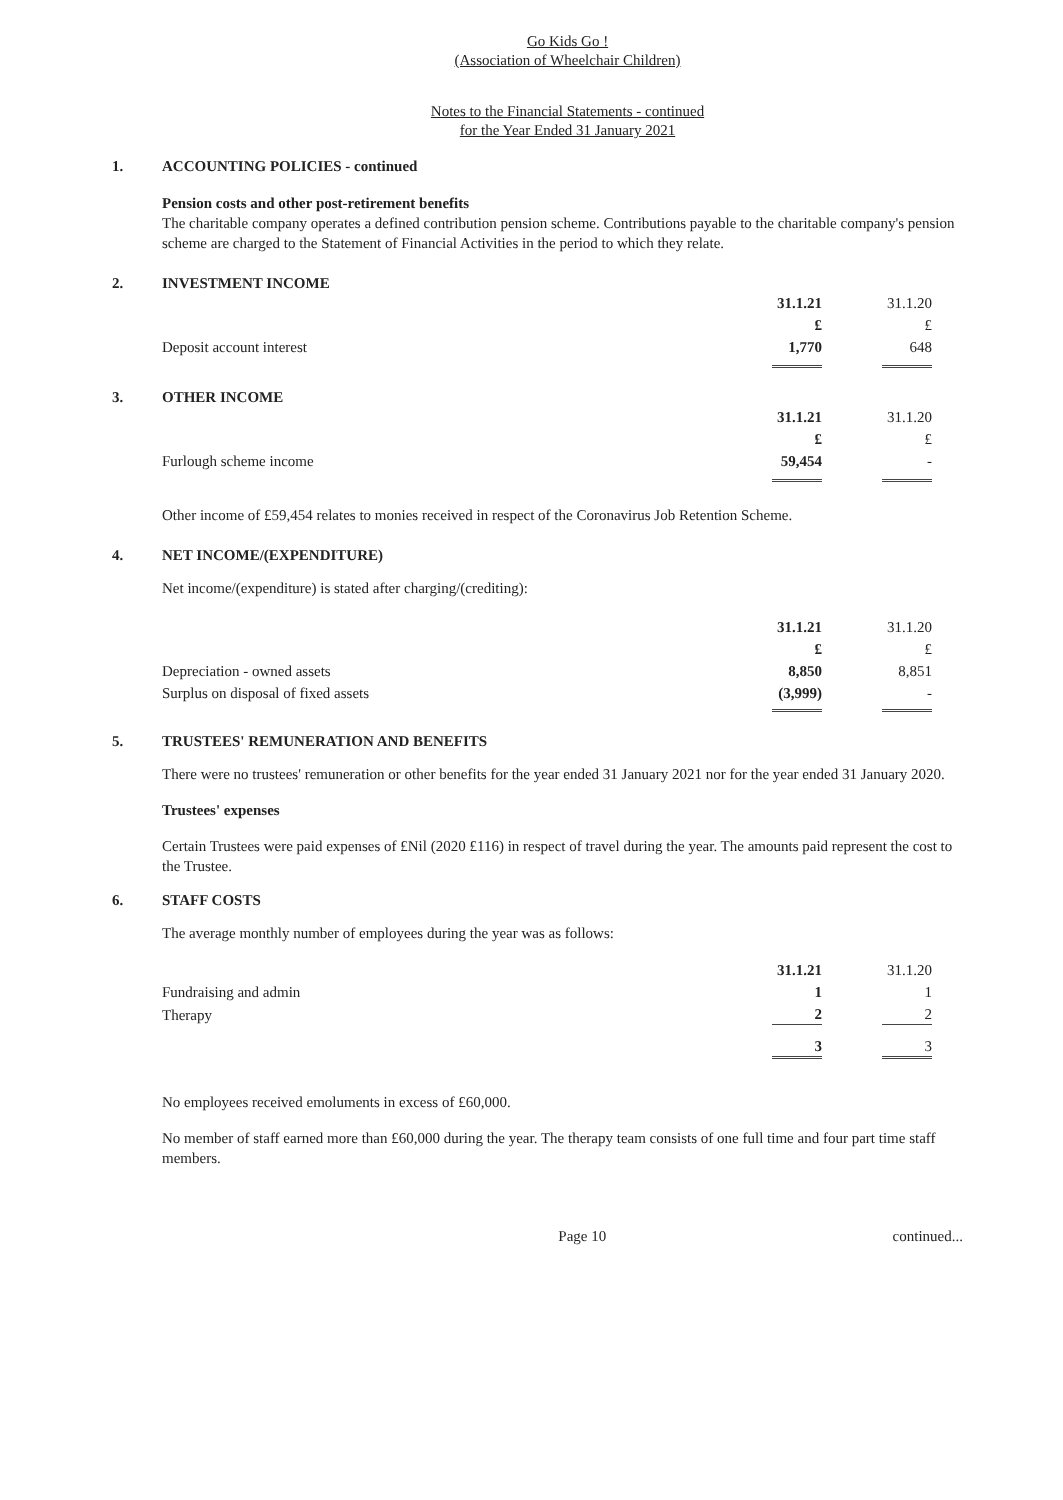Go Kids Go !
(Association of Wheelchair Children)
Notes to the Financial Statements - continued
for the Year Ended 31 January 2021
1. ACCOUNTING POLICIES - continued
Pension costs and other post-retirement benefits
The charitable company operates a defined contribution pension scheme. Contributions payable to the charitable company's pension scheme are charged to the Statement of Financial Activities in the period to which they relate.
2. INVESTMENT INCOME
| | 31.1.21 | 31.1.20 |
| | £ | £ |
| Deposit account interest | 1,770 | 648 |
3. OTHER INCOME
| | 31.1.21 | 31.1.20 |
| | £ | £ |
| Furlough scheme income | 59,454 | - |
Other income of £59,454 relates to monies received in respect of the Coronavirus Job Retention Scheme.
4. NET INCOME/(EXPENDITURE)
Net income/(expenditure) is stated after charging/(crediting):
| | 31.1.21 | 31.1.20 |
| | £ | £ |
| Depreciation - owned assets | 8,850 | 8,851 |
| Surplus on disposal of fixed assets | (3,999) | - |
5. TRUSTEES' REMUNERATION AND BENEFITS
There were no trustees' remuneration or other benefits for the year ended 31 January 2021 nor for the year ended 31 January 2020.
Trustees' expenses
Certain Trustees were paid expenses of £Nil (2020 £116) in respect of travel during the year. The amounts paid represent the cost to the Trustee.
6. STAFF COSTS
The average monthly number of employees during the year was as follows:
| | 31.1.21 | 31.1.20 |
| Fundraising and admin | 1 | 1 |
| Therapy | 2 | 2 |
| | 3 | 3 |
No employees received emoluments in excess of £60,000.
No member of staff earned more than £60,000 during the year. The therapy team consists of one full time and four part time staff members.
Page 10 continued...